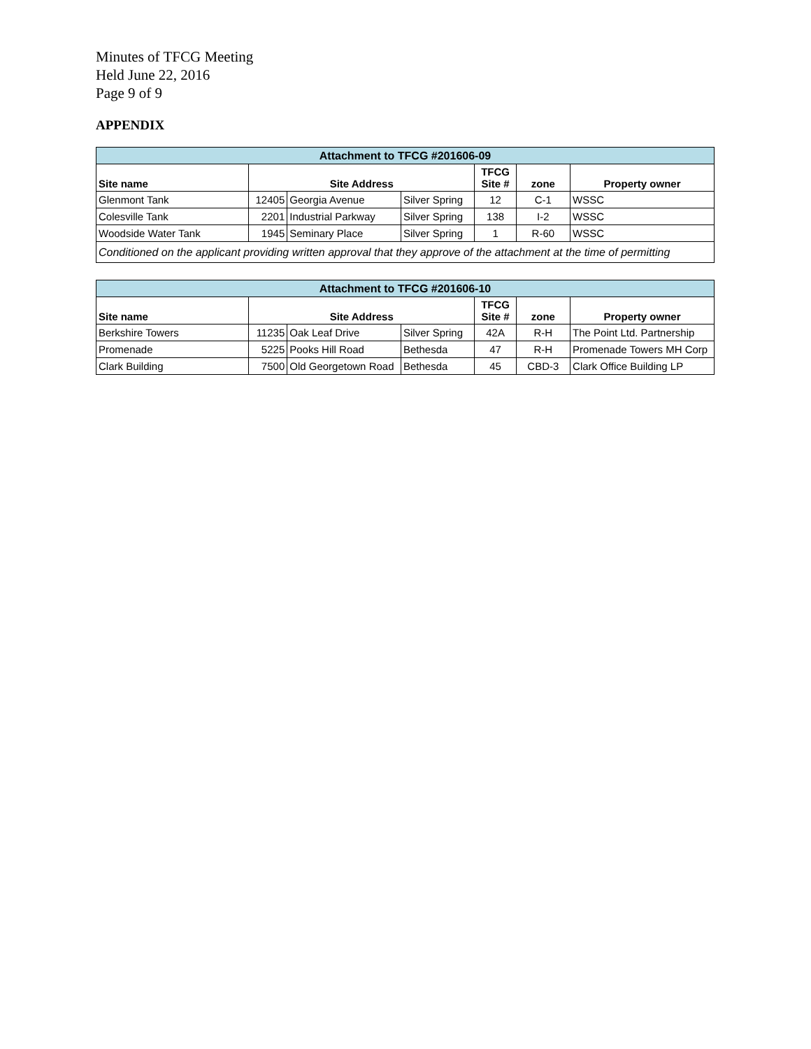Minutes of TFCG Meeting
Held June 22, 2016
Page 9 of 9
APPENDIX
| Attachment to TFCG #201606-09 | | | | | | |
| Site name | Site Address | | | TFCG Site # | zone | Property owner |
| Glenmont Tank | 12405 | Georgia Avenue | Silver Spring | 12 | C-1 | WSSC |
| Colesville Tank | 2201 | Industrial Parkway | Silver Spring | 138 | I-2 | WSSC |
| Woodside Water Tank | 1945 | Seminary Place | Silver Spring | 1 | R-60 | WSSC |
| Conditioned on the applicant providing written approval that they approve of the attachment at the time of permitting | | | | | | |
| Attachment to TFCG #201606-10 | | | | | | |
| Site name | Site Address | | | TFCG Site # | zone | Property owner |
| Berkshire Towers | 11235 | Oak Leaf Drive | Silver Spring | 42A | R-H | The Point Ltd. Partnership |
| Promenade | 5225 | Pooks Hill Road | Bethesda | 47 | R-H | Promenade Towers MH Corp |
| Clark Building | 7500 | Old Georgetown Road | Bethesda | 45 | CBD-3 | Clark Office Building LP |